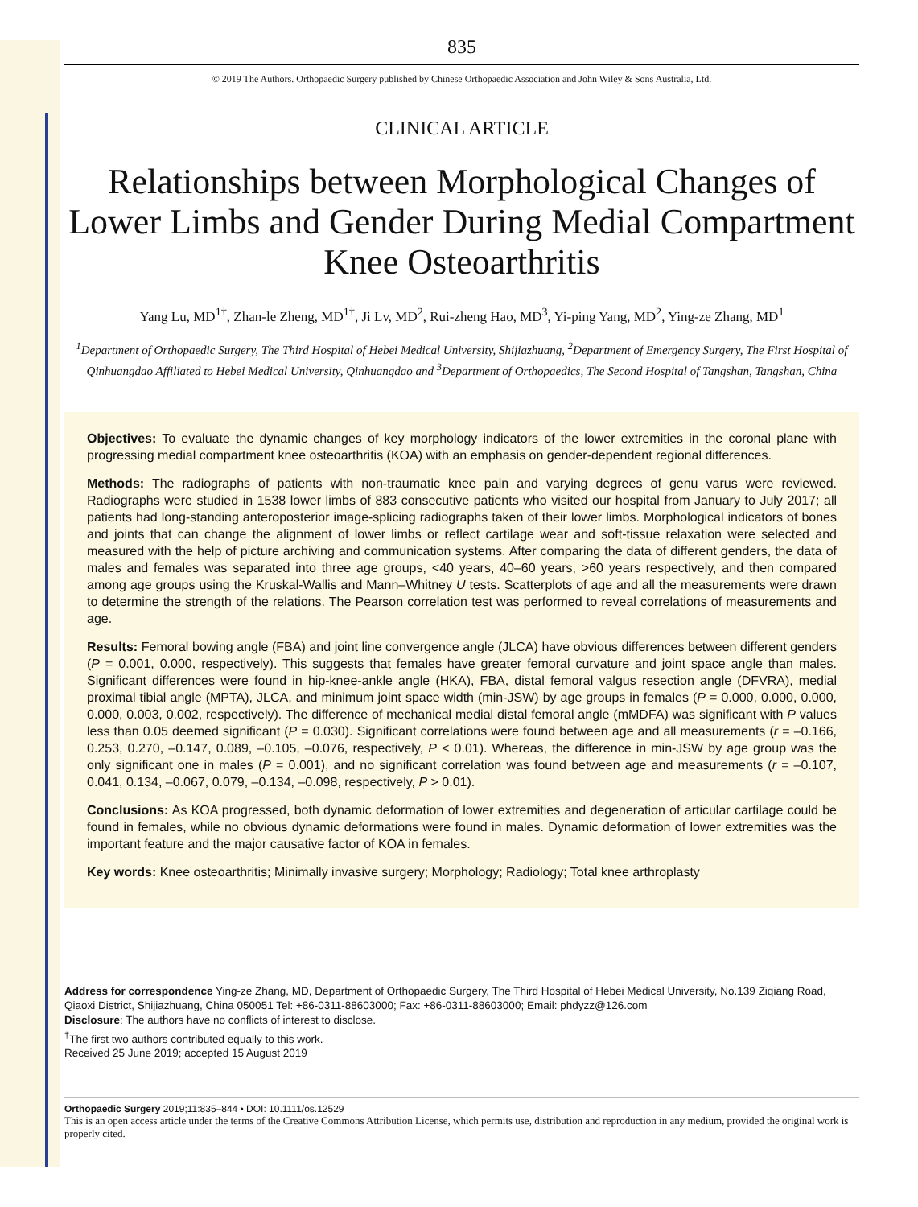835
© 2019 The Authors. Orthopaedic Surgery published by Chinese Orthopaedic Association and John Wiley & Sons Australia, Ltd.
CLINICAL ARTICLE
Relationships between Morphological Changes of Lower Limbs and Gender During Medial Compartment Knee Osteoarthritis
Yang Lu, MD<sup>1†</sup>, Zhan-le Zheng, MD<sup>1†</sup>, Ji Lv, MD<sup>2</sup>, Rui-zheng Hao, MD<sup>3</sup>, Yi-ping Yang, MD<sup>2</sup>, Ying-ze Zhang, MD<sup>1</sup>
<sup>1</sup> Department of Orthopaedic Surgery, The Third Hospital of Hebei Medical University, Shijiazhuang, <sup>2</sup>Department of Emergency Surgery, The First Hospital of Qinhuangdao Affiliated to Hebei Medical University, Qinhuangdao and <sup>3</sup>Department of Orthopaedics, The Second Hospital of Tangshan, Tangshan, China
Objectives: To evaluate the dynamic changes of key morphology indicators of the lower extremities in the coronal plane with progressing medial compartment knee osteoarthritis (KOA) with an emphasis on gender-dependent regional differences.
Methods: The radiographs of patients with non-traumatic knee pain and varying degrees of genu varus were reviewed. Radiographs were studied in 1538 lower limbs of 883 consecutive patients who visited our hospital from January to July 2017; all patients had long-standing anteroposterior image-splicing radiographs taken of their lower limbs. Morphological indicators of bones and joints that can change the alignment of lower limbs or reflect cartilage wear and soft-tissue relaxation were selected and measured with the help of picture archiving and communication systems. After comparing the data of different genders, the data of males and females was separated into three age groups, <40 years, 40–60 years, >60 years respectively, and then compared among age groups using the Kruskal-Wallis and Mann–Whitney U tests. Scatterplots of age and all the measurements were drawn to determine the strength of the relations. The Pearson correlation test was performed to reveal correlations of measurements and age.
Results: Femoral bowing angle (FBA) and joint line convergence angle (JLCA) have obvious differences between different genders (P = 0.001, 0.000, respectively). This suggests that females have greater femoral curvature and joint space angle than males. Significant differences were found in hip-knee-ankle angle (HKA), FBA, distal femoral valgus resection angle (DFVRA), medial proximal tibial angle (MPTA), JLCA, and minimum joint space width (min-JSW) by age groups in females (P = 0.000, 0.000, 0.000, 0.000, 0.003, 0.002, respectively). The difference of mechanical medial distal femoral angle (mMDFA) was significant with P values less than 0.05 deemed significant (P = 0.030). Significant correlations were found between age and all measurements (r = –0.166, 0.253, 0.270, –0.147, 0.089, –0.105, –0.076, respectively, P < 0.01). Whereas, the difference in min-JSW by age group was the only significant one in males (P = 0.001), and no significant correlation was found between age and measurements (r = –0.107, 0.041, 0.134, –0.067, 0.079, –0.134, –0.098, respectively, P > 0.01).
Conclusions: As KOA progressed, both dynamic deformation of lower extremities and degeneration of articular cartilage could be found in females, while no obvious dynamic deformations were found in males. Dynamic deformation of lower extremities was the important feature and the major causative factor of KOA in females.
Key words: Knee osteoarthritis; Minimally invasive surgery; Morphology; Radiology; Total knee arthroplasty
Address for correspondence Ying-ze Zhang, MD, Department of Orthopaedic Surgery, The Third Hospital of Hebei Medical University, No.139 Ziqiang Road, Qiaoxi District, Shijiazhuang, China 050051 Tel: +86-0311-88603000; Fax: +86-0311-88603000; Email: phdyzz@126.com
Disclosure: The authors have no conflicts of interest to disclose.
<sup>†</sup> The first two authors contributed equally to this work.
Received 25 June 2019; accepted 15 August 2019
Orthopaedic Surgery 2019;11:835–844 • DOI: 10.1111/os.12529
This is an open access article under the terms of the Creative Commons Attribution License, which permits use, distribution and reproduction in any medium, provided the original work is properly cited.